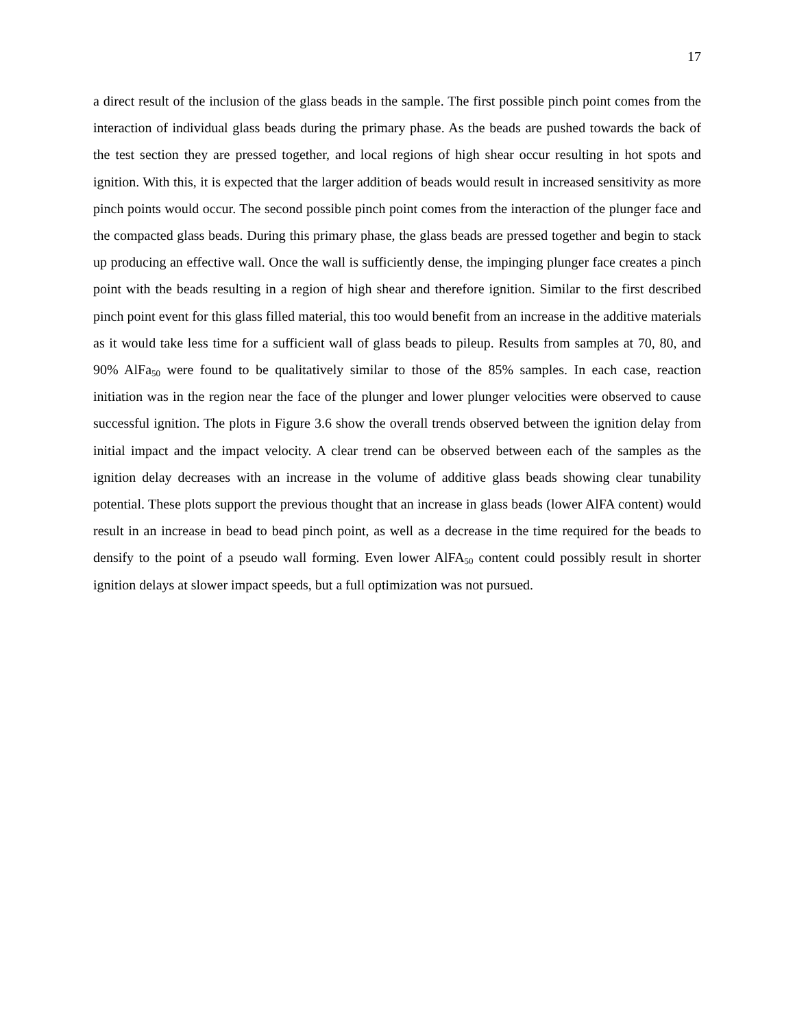17
a direct result of the inclusion of the glass beads in the sample. The first possible pinch point comes from the interaction of individual glass beads during the primary phase. As the beads are pushed towards the back of the test section they are pressed together, and local regions of high shear occur resulting in hot spots and ignition. With this, it is expected that the larger addition of beads would result in increased sensitivity as more pinch points would occur. The second possible pinch point comes from the interaction of the plunger face and the compacted glass beads. During this primary phase, the glass beads are pressed together and begin to stack up producing an effective wall. Once the wall is sufficiently dense, the impinging plunger face creates a pinch point with the beads resulting in a region of high shear and therefore ignition. Similar to the first described pinch point event for this glass filled material, this too would benefit from an increase in the additive materials as it would take less time for a sufficient wall of glass beads to pileup. Results from samples at 70, 80, and 90% AlFa<sub>50</sub> were found to be qualitatively similar to those of the 85% samples. In each case, reaction initiation was in the region near the face of the plunger and lower plunger velocities were observed to cause successful ignition. The plots in Figure 3.6 show the overall trends observed between the ignition delay from initial impact and the impact velocity. A clear trend can be observed between each of the samples as the ignition delay decreases with an increase in the volume of additive glass beads showing clear tunability potential. These plots support the previous thought that an increase in glass beads (lower AlFA content) would result in an increase in bead to bead pinch point, as well as a decrease in the time required for the beads to densify to the point of a pseudo wall forming. Even lower AlFA<sub>50</sub> content could possibly result in shorter ignition delays at slower impact speeds, but a full optimization was not pursued.